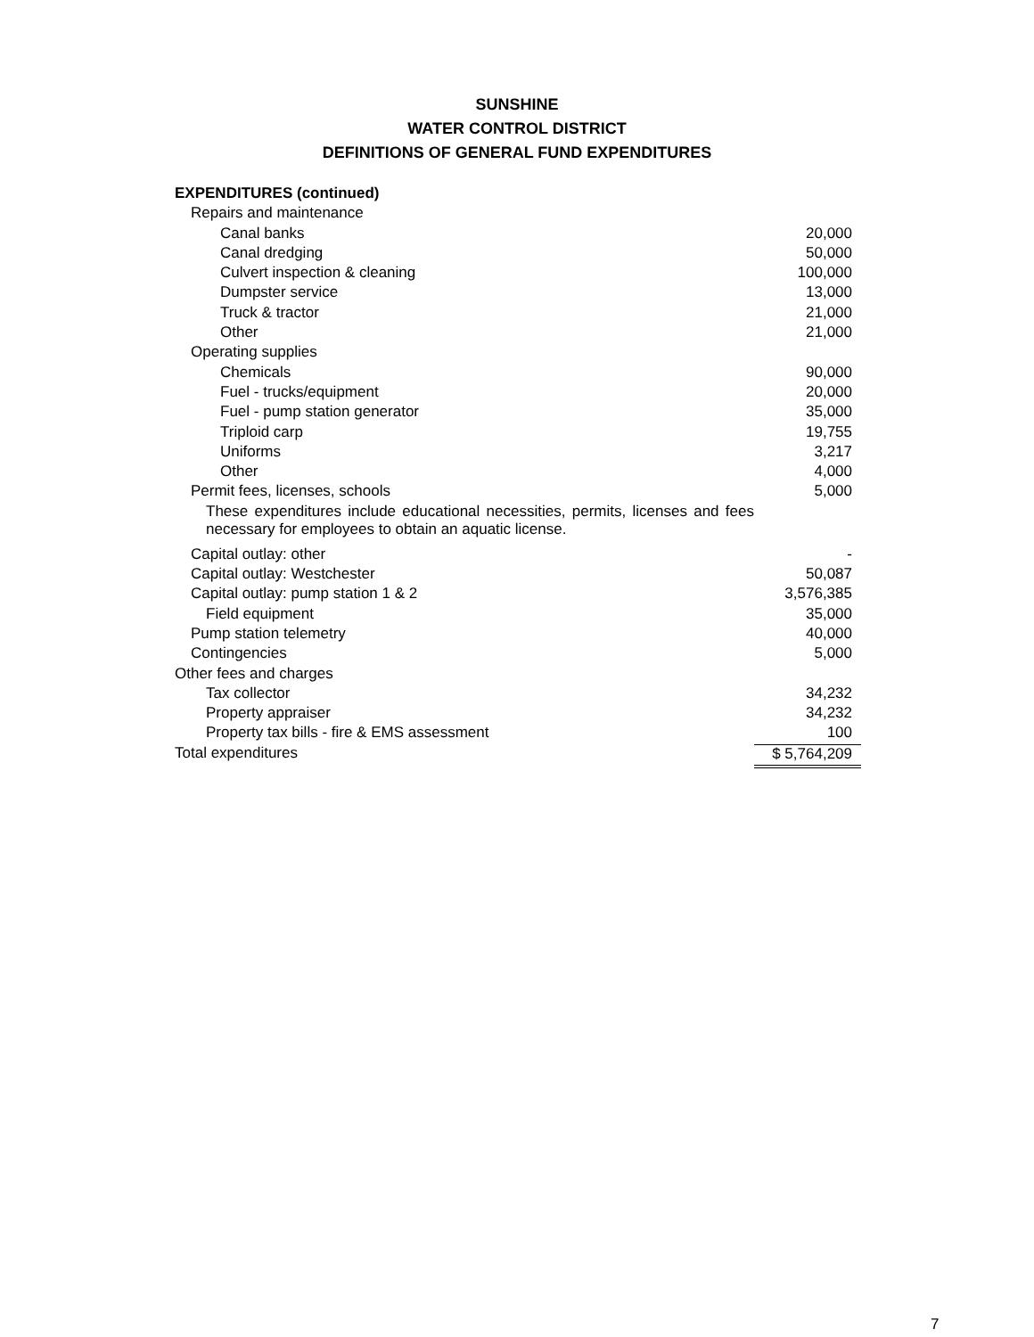SUNSHINE
WATER CONTROL DISTRICT
DEFINITIONS OF GENERAL FUND EXPENDITURES
| EXPENDITURES (continued) | |
| Repairs and maintenance | |
| Canal banks | 20,000 |
| Canal dredging | 50,000 |
| Culvert inspection & cleaning | 100,000 |
| Dumpster service | 13,000 |
| Truck & tractor | 21,000 |
| Other | 21,000 |
| Operating supplies | |
| Chemicals | 90,000 |
| Fuel - trucks/equipment | 20,000 |
| Fuel - pump station generator | 35,000 |
| Triploid carp | 19,755 |
| Uniforms | 3,217 |
| Other | 4,000 |
| Permit fees, licenses, schools | 5,000 |
| These expenditures include educational necessities, permits, licenses and fees necessary for employees to obtain an aquatic license. | |
| Capital outlay: other | - |
| Capital outlay: Westchester | 50,087 |
| Capital outlay: pump station 1 & 2 | 3,576,385 |
| Field equipment | 35,000 |
| Pump station telemetry | 40,000 |
| Contingencies | 5,000 |
| Other fees and charges | |
| Tax collector | 34,232 |
| Property appraiser | 34,232 |
| Property tax bills - fire & EMS assessment | 100 |
| Total expenditures | $ 5,764,209 |
7